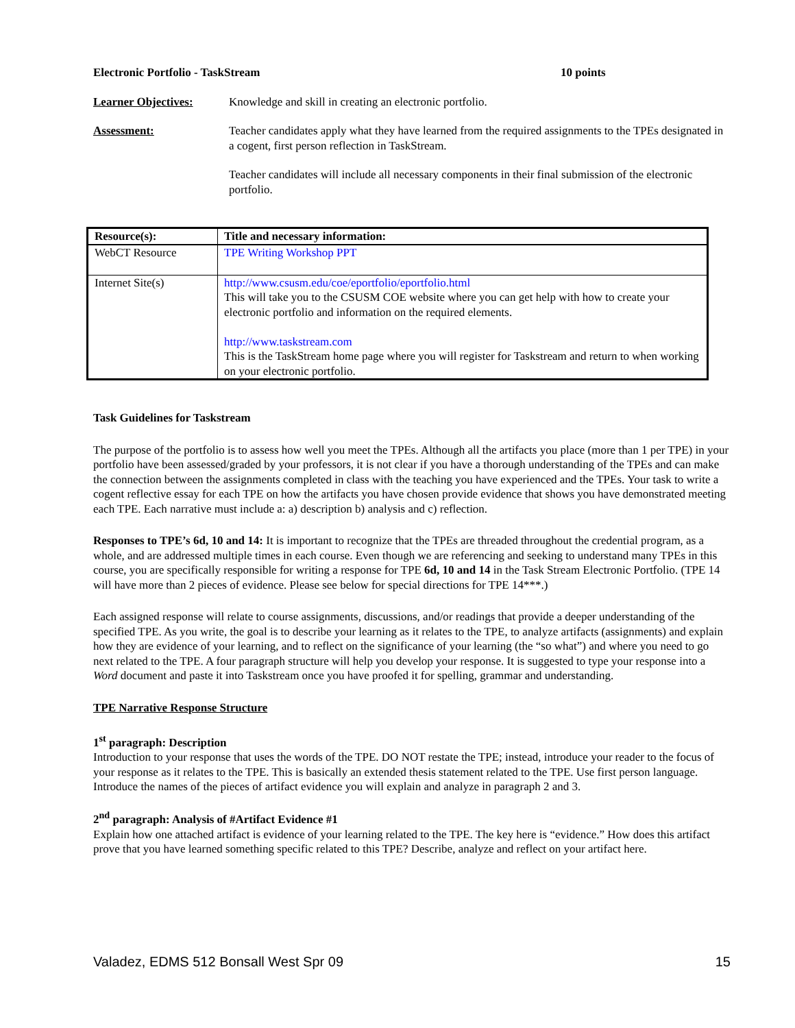Electronic Portfolio - TaskStream 10 points
Learner Objectives: Knowledge and skill in creating an electronic portfolio.
Assessment: Teacher candidates apply what they have learned from the required assignments to the TPEs designated in a cogent, first person reflection in TaskStream.
Teacher candidates will include all necessary components in their final submission of the electronic portfolio.
| Resource(s): | Title and necessary information: |
| --- | --- |
| WebCT Resource | TPE Writing Workshop PPT |
| Internet Site(s) | http://www.csusm.edu/coe/eportfolio/eportfolio.html This will take you to the CSUSM COE website where you can get help with how to create your electronic portfolio and information on the required elements. http://www.taskstream.com This is the TaskStream home page where you will register for Taskstream and return to when working on your electronic portfolio. |
Task Guidelines for Taskstream
The purpose of the portfolio is to assess how well you meet the TPEs. Although all the artifacts you place (more than 1 per TPE) in your portfolio have been assessed/graded by your professors, it is not clear if you have a thorough understanding of the TPEs and can make the connection between the assignments completed in class with the teaching you have experienced and the TPEs. Your task to write a cogent reflective essay for each TPE on how the artifacts you have chosen provide evidence that shows you have demonstrated meeting each TPE. Each narrative must include a: a) description b) analysis and c) reflection.
Responses to TPE’s 6d, 10 and 14: It is important to recognize that the TPEs are threaded throughout the credential program, as a whole, and are addressed multiple times in each course. Even though we are referencing and seeking to understand many TPEs in this course, you are specifically responsible for writing a response for TPE 6d, 10 and 14 in the Task Stream Electronic Portfolio. (TPE 14 will have more than 2 pieces of evidence. Please see below for special directions for TPE 14***.)
Each assigned response will relate to course assignments, discussions, and/or readings that provide a deeper understanding of the specified TPE. As you write, the goal is to describe your learning as it relates to the TPE, to analyze artifacts (assignments) and explain how they are evidence of your learning, and to reflect on the significance of your learning (the “so what”) and where you need to go next related to the TPE. A four paragraph structure will help you develop your response. It is suggested to type your response into a Word document and paste it into Taskstream once you have proofed it for spelling, grammar and understanding.
TPE Narrative Response Structure
1<sup>st</sup> paragraph: Description
Introduction to your response that uses the words of the TPE. DO NOT restate the TPE; instead, introduce your reader to the focus of your response as it relates to the TPE. This is basically an extended thesis statement related to the TPE. Use first person language. Introduce the names of the pieces of artifact evidence you will explain and analyze in paragraph 2 and 3.
2<sup>nd</sup> paragraph: Analysis of #Artifact Evidence #1
Explain how one attached artifact is evidence of your learning related to the TPE. The key here is “evidence.” How does this artifact prove that you have learned something specific related to this TPE? Describe, analyze and reflect on your artifact here.
Valadez, EDMS 512 Bonsall West Spr 09 15